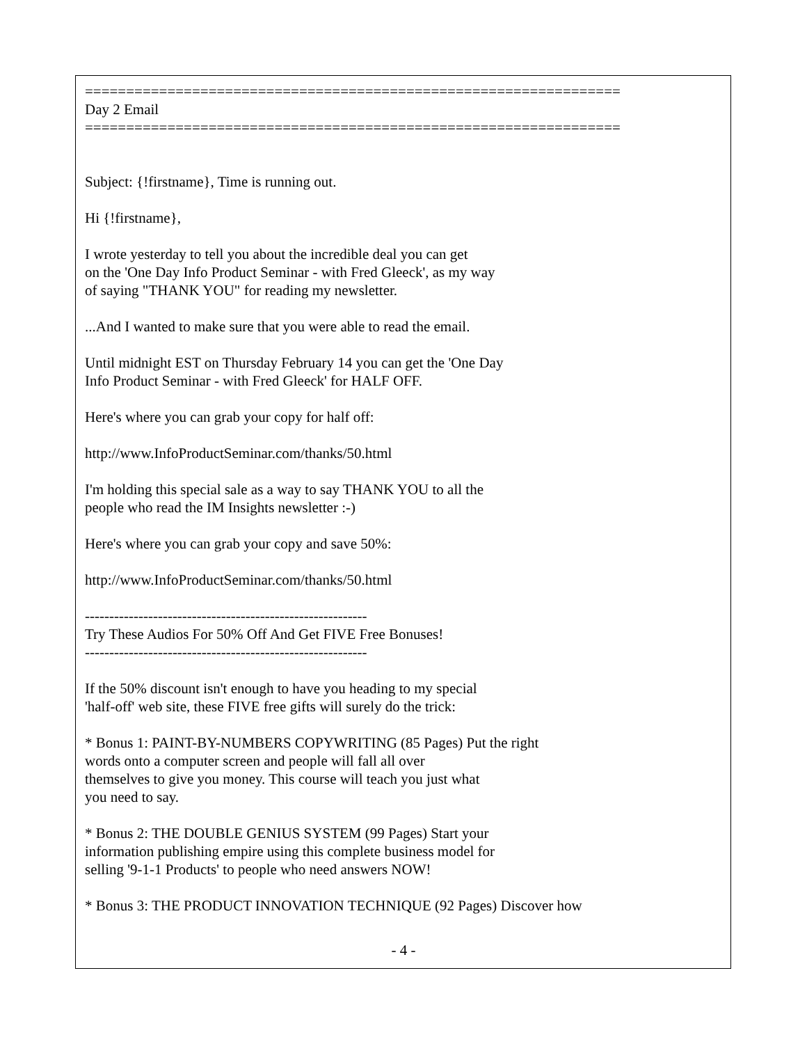================================================================= Day 2 Email =================================================================
Subject: {!firstname}, Time is running out.
Hi {!firstname},
I wrote yesterday to tell you about the incredible deal you can get on the 'One Day Info Product Seminar - with Fred Gleeck', as my way of saying "THANK YOU" for reading my newsletter.
...And I wanted to make sure that you were able to read the email.
Until midnight EST on Thursday February 14 you can get the 'One Day Info Product Seminar - with Fred Gleeck' for HALF OFF.
Here's where you can grab your copy for half off:
http://www.InfoProductSeminar.com/thanks/50.html
I'm holding this special sale as a way to say THANK YOU to all the people who read the IM Insights newsletter :-)
Here's where you can grab your copy and save 50%:
http://www.InfoProductSeminar.com/thanks/50.html
---------------------------------------------------------- Try These Audios For 50% Off And Get FIVE Free Bonuses! ----------------------------------------------------------
If the 50% discount isn't enough to have you heading to my special 'half-off' web site, these FIVE free gifts will surely do the trick:
* Bonus 1: PAINT-BY-NUMBERS COPYWRITING (85 Pages) Put the right words onto a computer screen and people will fall all over themselves to give you money. This course will teach you just what you need to say.
* Bonus 2: THE DOUBLE GENIUS SYSTEM (99 Pages) Start your information publishing empire using this complete business model for selling '9-1-1 Products' to people who need answers NOW!
* Bonus 3: THE PRODUCT INNOVATION TECHNIQUE (92 Pages) Discover how
- 4 -